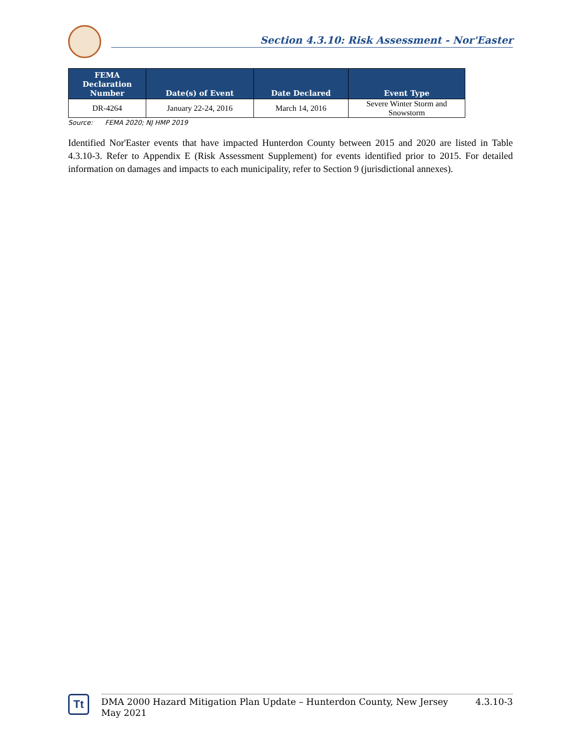Section 4.3.10: Risk Assessment - Nor'Easter
| FEMA Declaration Number | Date(s) of Event | Date Declared | Event Type |
| --- | --- | --- | --- |
| DR-4264 | January 22-24, 2016 | March 14, 2016 | Severe Winter Storm and Snowstorm |
Source: FEMA 2020; NJ HMP 2019
Identified Nor'Easter events that have impacted Hunterdon County between 2015 and 2020 are listed in Table 4.3.10-3. Refer to Appendix E (Risk Assessment Supplement) for events identified prior to 2015. For detailed information on damages and impacts to each municipality, refer to Section 9 (jurisdictional annexes).
Tt
DMA 2000 Hazard Mitigation Plan Update – Hunterdon County, New Jersey
May 2021 4.3.10-3